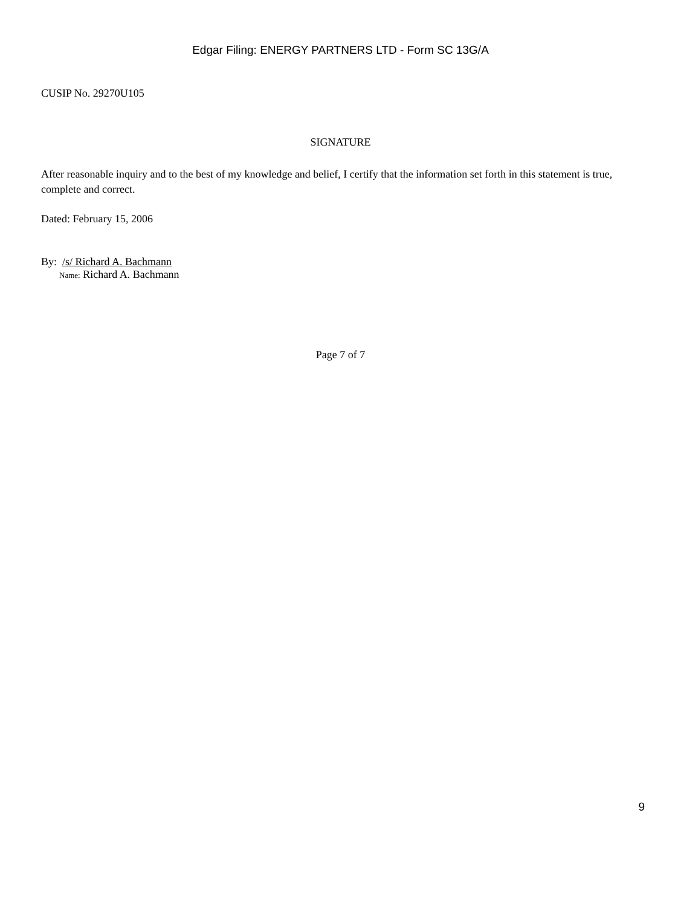Edgar Filing: ENERGY PARTNERS LTD - Form SC 13G/A
CUSIP No. 29270U105
SIGNATURE
After reasonable inquiry and to the best of my knowledge and belief, I certify that the information set forth in this statement is true, complete and correct.
Dated: February 15, 2006
By: /s/ Richard A. Bachmann
Name: Richard A. Bachmann
Page 7 of 7
9